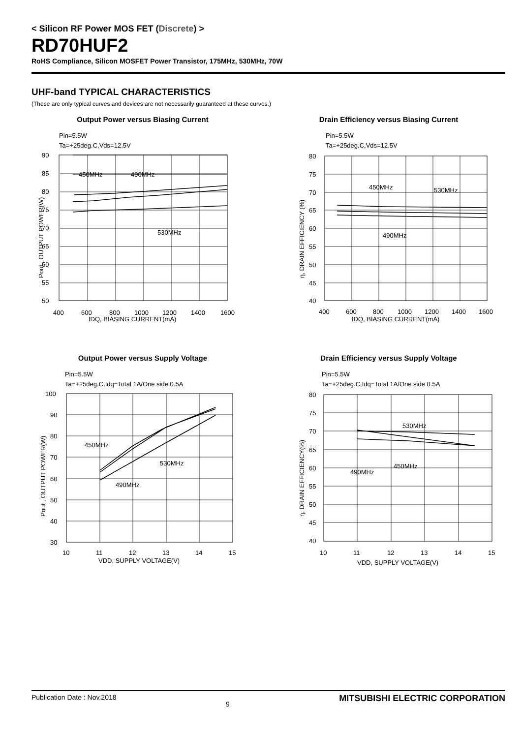< Silicon RF Power MOS FET (Discrete) >
RD70HUF2
RoHS Compliance, Silicon MOSFET Power Transistor, 175MHz, 530MHz, 70W
UHF-band TYPICAL CHARACTERISTICS
(These are only typical curves and devices are not necessarily guaranteed at these curves.)
Output Power versus Biasing Current
Pin=5.5W
Ta=+25deg.C,Vds=12.5V
450MHz
490MHz
530MHz
90
85
80
75
70
65
60
55
50
400
600
800
1000
1200
1400
1600
IDQ, BIASING CURRENT(mA)
Pout , OUTPUT POWER(W)
Drain Efficiency versus Biasing Current
Pin=5.5W
Ta=+25deg.C,Vds=12.5V
450MHz
530MHz
490MHz
80
75
70
65
60
55
50
45
40
400
600
800
1000
1200
1400
1600
IDQ, BIASING CURRENT(mA)
η, DRAIN EFFICIENCY (%)
Output Power versus Supply Voltage
Pin=5.5W
Ta=+25deg.C,Idq=Total 1A/One side 0.5A
450MHz
530MHz
490MHz
100
90
80
70
60
50
40
30
10
11
12
13
14
15
VDD, SUPPLY VOLTAGE(V)
Pout , OUTPUT POWER(W)
Drain Efficiency versus Supply Voltage
Pin=5.5W
Ta=+25deg.C,Idq=Total 1A/One side 0.5A
530MHz
450MHz
490MHz
80
75
70
65
60
55
50
45
40
10
11
12
13
14
15
VDD, SUPPLY VOLTAGE(V)
η, DRAIN EFFICIENCY(%)
Publication Date : Nov.2018 9 MITSUBISHI ELECTRIC CORPORATION